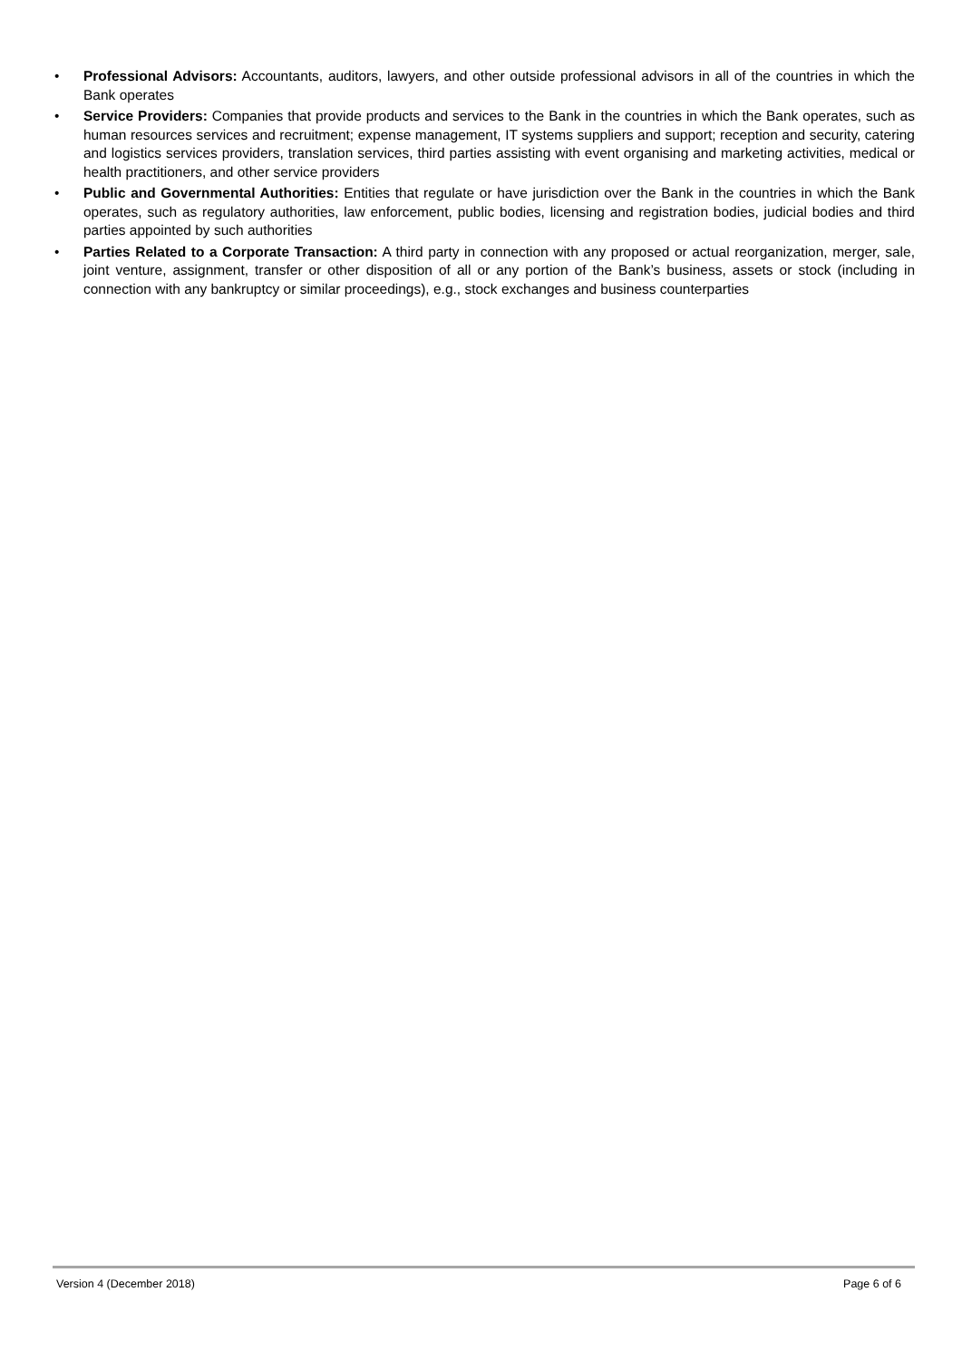• Professional Advisors: Accountants, auditors, lawyers, and other outside professional advisors in all of the countries in which the Bank operates
• Service Providers: Companies that provide products and services to the Bank in the countries in which the Bank operates, such as human resources services and recruitment; expense management, IT systems suppliers and support; reception and security, catering and logistics services providers, translation services, third parties assisting with event organising and marketing activities, medical or health practitioners, and other service providers
• Public and Governmental Authorities: Entities that regulate or have jurisdiction over the Bank in the countries in which the Bank operates, such as regulatory authorities, law enforcement, public bodies, licensing and registration bodies, judicial bodies and third parties appointed by such authorities
• Parties Related to a Corporate Transaction: A third party in connection with any proposed or actual reorganization, merger, sale, joint venture, assignment, transfer or other disposition of all or any portion of the Bank’s business, assets or stock (including in connection with any bankruptcy or similar proceedings), e.g., stock exchanges and business counterparties
Version 4 (December 2018) Page 6 of 6